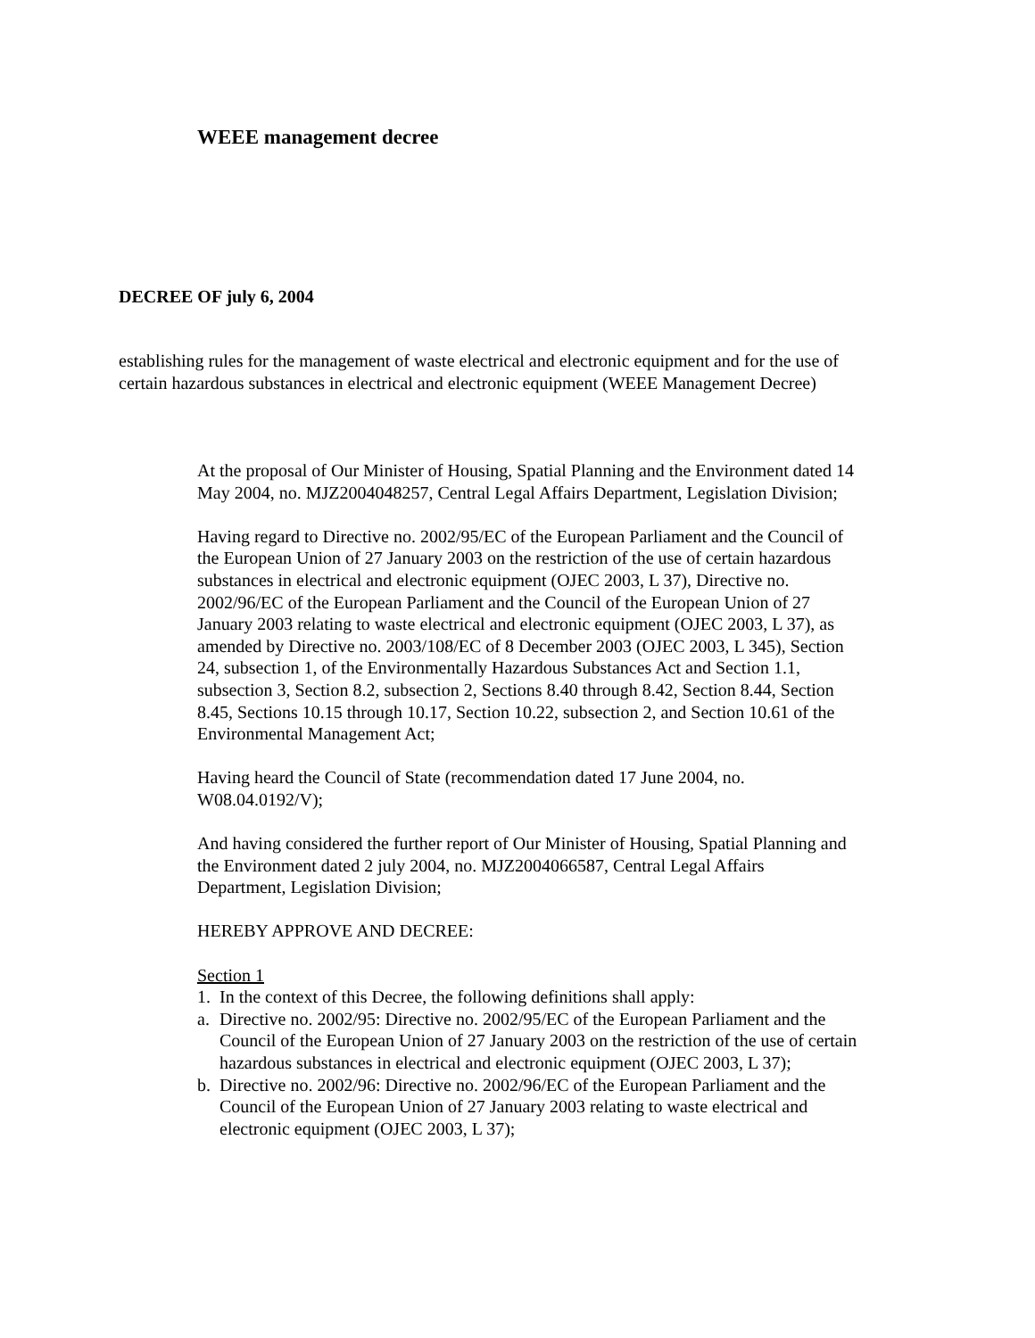WEEE management decree
DECREE OF july 6, 2004
establishing rules for the management of waste electrical and electronic equipment and for the use of certain hazardous substances in electrical and electronic equipment (WEEE Management Decree)
At the proposal of Our Minister of Housing, Spatial Planning and the Environment dated 14 May 2004, no. MJZ2004048257, Central Legal Affairs Department, Legislation Division;
Having regard to Directive no. 2002/95/EC of the European Parliament and the Council of the European Union of 27 January 2003 on the restriction of the use of certain hazardous substances in electrical and electronic equipment (OJEC 2003, L 37), Directive no. 2002/96/EC of the European Parliament and the Council of the European Union of 27 January 2003 relating to waste electrical and electronic equipment (OJEC 2003, L 37), as amended by Directive no. 2003/108/EC of 8 December 2003 (OJEC 2003, L 345), Section 24, subsection 1, of the Environmentally Hazardous Substances Act and Section 1.1, subsection 3, Section 8.2, subsection 2, Sections 8.40 through 8.42, Section 8.44, Section 8.45, Sections 10.15 through 10.17, Section 10.22, subsection 2, and Section 10.61 of the Environmental Management Act;
Having heard the Council of State (recommendation dated 17 June 2004, no. W08.04.0192/V);
And having considered the further report of Our Minister of Housing, Spatial Planning and the Environment dated 2 july 2004, no. MJZ2004066587, Central Legal Affairs Department, Legislation Division;
HEREBY APPROVE AND DECREE:
Section 1
1. In the context of this Decree, the following definitions shall apply:
a. Directive no. 2002/95: Directive no. 2002/95/EC of the European Parliament and the Council of the European Union of 27 January 2003 on the restriction of the use of certain hazardous substances in electrical and electronic equipment (OJEC 2003, L 37);
b. Directive no. 2002/96: Directive no. 2002/96/EC of the European Parliament and the Council of the European Union of 27 January 2003 relating to waste electrical and electronic equipment (OJEC 2003, L 37);